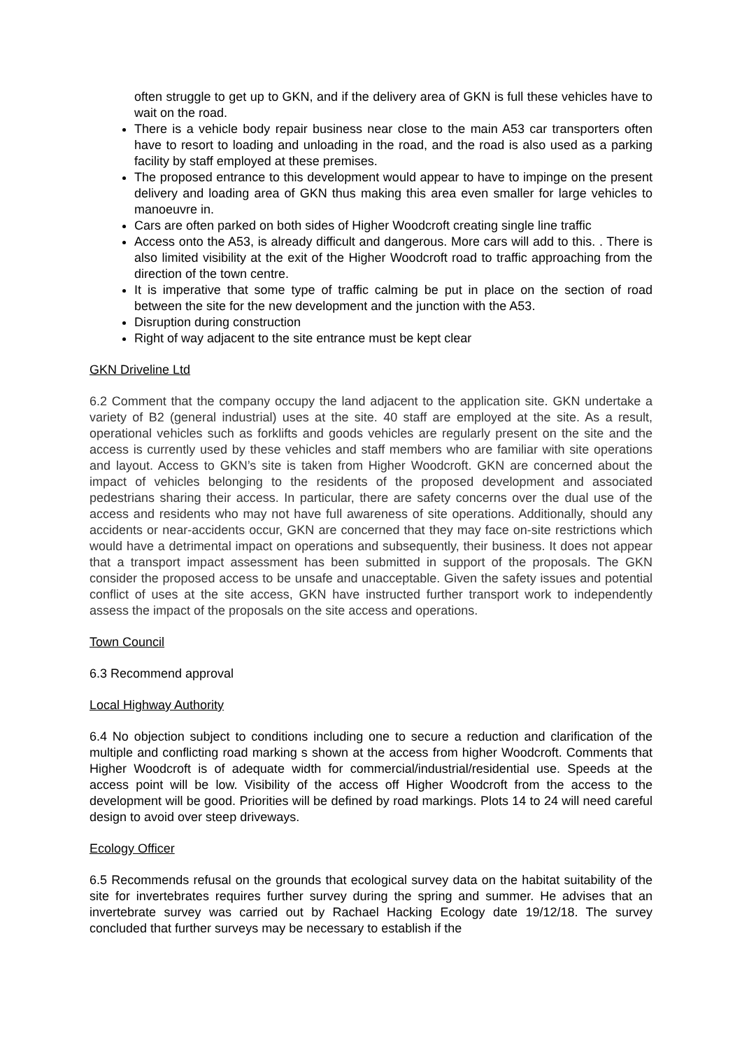often struggle to get up to GKN, and if the delivery area of GKN is full these vehicles have to wait on the road.
There is a vehicle body repair business near close to the main A53 car transporters often have to resort to loading and unloading in the road, and the road is also used as a parking facility by staff employed at these premises.
The proposed entrance to this development would appear to have to impinge on the present delivery and loading area of GKN thus making this area even smaller for large vehicles to manoeuvre in.
Cars are often parked on both sides of Higher Woodcroft creating single line traffic
Access onto the A53, is already difficult and dangerous. More cars will add to this. . There is also limited visibility at the exit of the Higher Woodcroft road to traffic approaching from the direction of the town centre.
It is imperative that some type of traffic calming be put in place on the section of road between the site for the new development and the junction with the A53.
Disruption during construction
Right of way adjacent to the site entrance must be kept clear
GKN Driveline Ltd
6.2 Comment that the company occupy the land adjacent to the application site. GKN undertake a variety of B2 (general industrial) uses at the site. 40 staff are employed at the site. As a result, operational vehicles such as forklifts and goods vehicles are regularly present on the site and the access is currently used by these vehicles and staff members who are familiar with site operations and layout. Access to GKN’s site is taken from Higher Woodcroft. GKN are concerned about the impact of vehicles belonging to the residents of the proposed development and associated pedestrians sharing their access. In particular, there are safety concerns over the dual use of the access and residents who may not have full awareness of site operations. Additionally, should any accidents or near-accidents occur, GKN are concerned that they may face on-site restrictions which would have a detrimental impact on operations and subsequently, their business. It does not appear that a transport impact assessment has been submitted in support of the proposals. The GKN consider the proposed access to be unsafe and unacceptable. Given the safety issues and potential conflict of uses at the site access, GKN have instructed further transport work to independently assess the impact of the proposals on the site access and operations.
Town Council
6.3 Recommend approval
Local Highway Authority
6.4 No objection subject to conditions including one to secure a reduction and clarification of the multiple and conflicting road marking s shown at the access from higher Woodcroft. Comments that Higher Woodcroft is of adequate width for commercial/industrial/residential use. Speeds at the access point will be low. Visibility of the access off Higher Woodcroft from the access to the development will be good. Priorities will be defined by road markings. Plots 14 to 24 will need careful design to avoid over steep driveways.
Ecology Officer
6.5 Recommends refusal on the grounds that ecological survey data on the habitat suitability of the site for invertebrates requires further survey during the spring and summer. He advises that an invertebrate survey was carried out by Rachael Hacking Ecology date 19/12/18. The survey concluded that further surveys may be necessary to establish if the